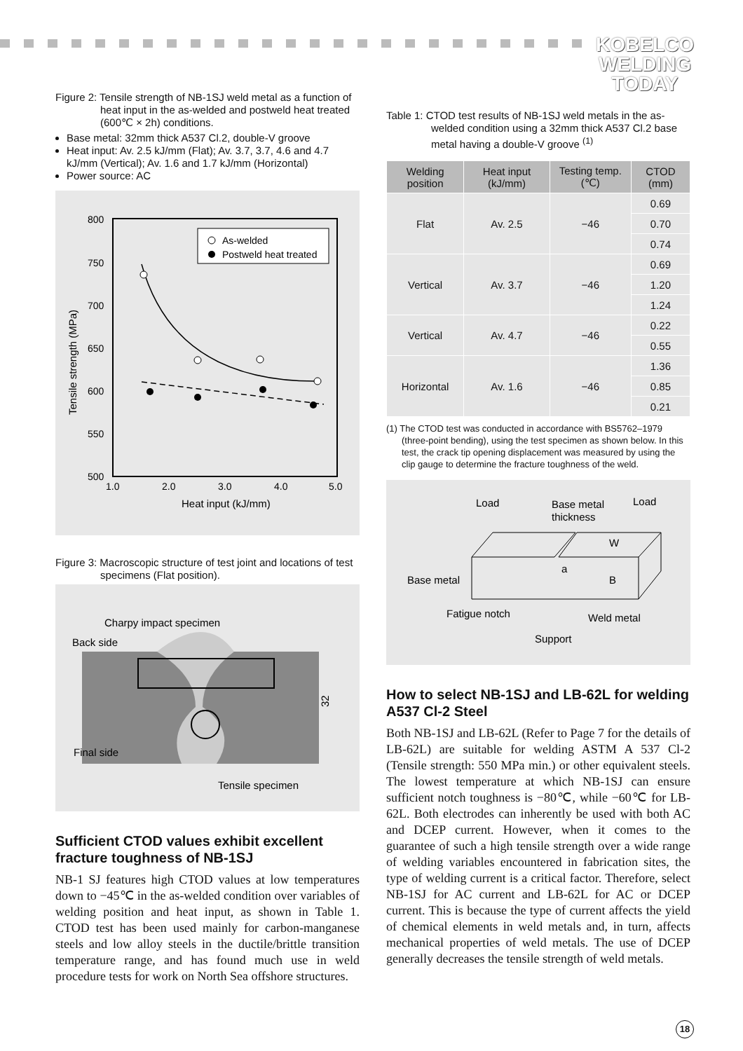KOBELCO
WELDING
TODAY
Figure 2: Tensile strength of NB-1SJ weld metal as a function of heat input in the as-welded and postweld heat treated (600℃ × 2h) conditions.
Base metal: 32mm thick A537 Cl.2, double-V groove
Heat input: Av. 2.5 kJ/mm (Flat); Av. 3.7, 3.7, 4.6 and 4.7 kJ/mm (Vertical); Av. 1.6 and 1.7 kJ/mm (Horizontal)
Power source: AC
800
750
700
650
600
550
500
1.0
2.0
3.0
4.0
5.0
Heat input (kJ/mm)
Tensile strength (MPa)
As-welded
Postweld heat treated
Figure 3: Macroscopic structure of test joint and locations of test specimens (Flat position).
Charpy impact specimen
Back side
Final side
Tensile specimen
32
Sufficient CTOD values exhibit excellent fracture toughness of NB-1SJ
NB-1 SJ features high CTOD values at low temperatures down to −45℃ in the as-welded condition over variables of welding position and heat input, as shown in Table 1. CTOD test has been used mainly for carbon-manganese steels and low alloy steels in the ductile/brittle transition temperature range, and has found much use in weld procedure tests for work on North Sea offshore structures.
Table 1: CTOD test results of NB-1SJ weld metals in the as-welded condition using a 32mm thick A537 Cl.2 base metal having a double-V groove <sup>(1)</sup>
| Welding position | Heat input (kJ/mm) | Testing temp. (℃) | CTOD (mm) |
| --- | --- | --- | --- |
| Flat | Av. 2.5 | −46 | 0.69 |
| | | | 0.70 |
| | | | 0.74 |
| Vertical | Av. 3.7 | −46 | 0.69 |
| | | | 1.20 |
| | | | 1.24 |
| Vertical | Av. 4.7 | −46 | 0.22 |
| | | | 0.55 |
| Horizontal | Av. 1.6 | −46 | 1.36 |
| | | | 0.85 |
| | | | 0.21 |
(1) The CTOD test was conducted in accordance with BS5762–1979 (three-point bending), using the test specimen as shown below. In this test, the crack tip opening displacement was measured by using the clip gauge to determine the fracture toughness of the weld.
Load
Base metal
thickness
Load
Base metal
a
B
W
Fatigue notch
Weld metal
Support
How to select NB-1SJ and LB-62L for welding A537 Cl-2 Steel
Both NB-1SJ and LB-62L (Refer to Page 7 for the details of LB-62L) are suitable for welding ASTM A 537 Cl-2 (Tensile strength: 550 MPa min.) or other equivalent steels. The lowest temperature at which NB-1SJ can ensure sufficient notch toughness is −80℃, while −60℃ for LB-62L. Both electrodes can inherently be used with both AC and DCEP current. However, when it comes to the guarantee of such a high tensile strength over a wide range of welding variables encountered in fabrication sites, the type of welding current is a critical factor. Therefore, select NB-1SJ for AC current and LB-62L for AC or DCEP current. This is because the type of current affects the yield of chemical elements in weld metals and, in turn, affects mechanical properties of weld metals. The use of DCEP generally decreases the tensile strength of weld metals.
18